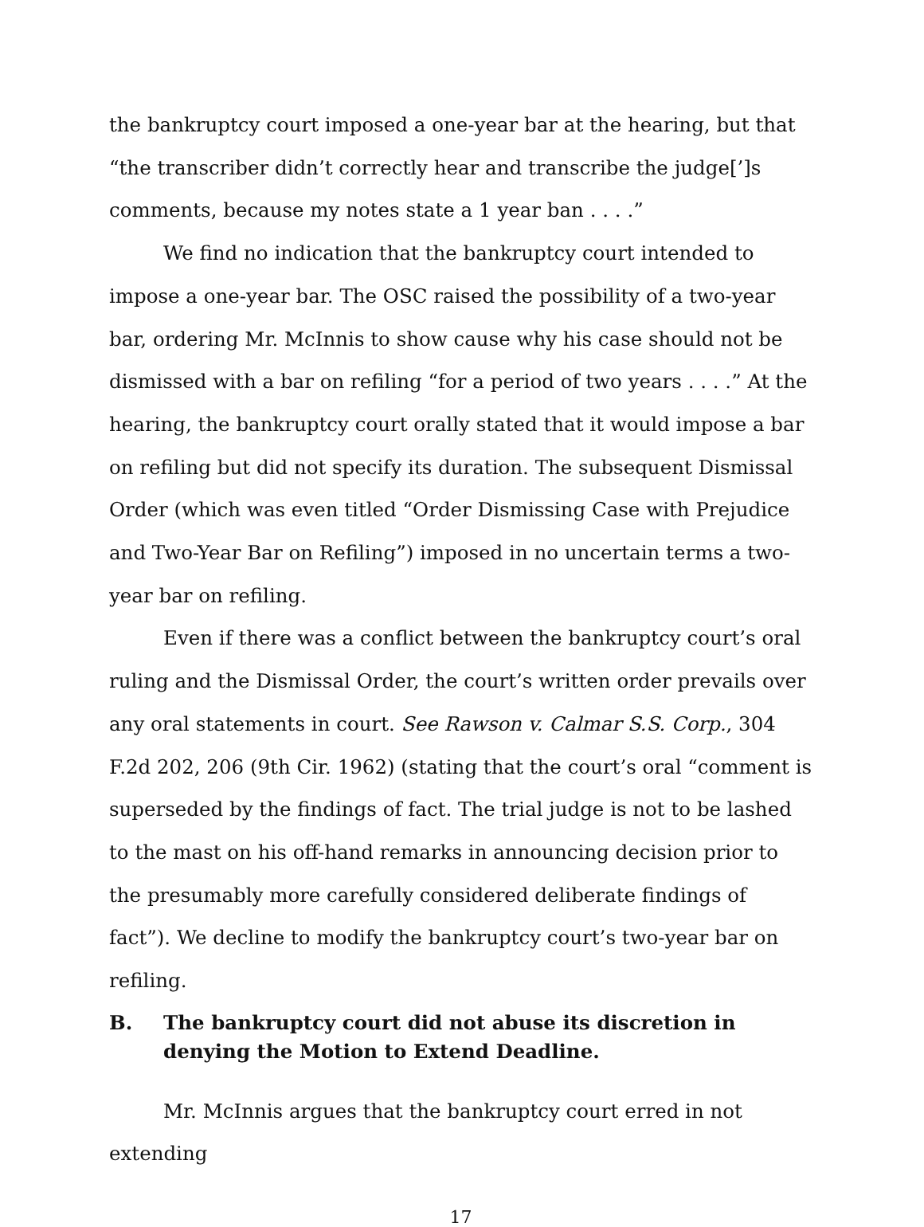the bankruptcy court imposed a one-year bar at the hearing, but that “the transcriber didn’t correctly hear and transcribe the judge[’]s comments, because my notes state a 1 year ban . . . .”
We find no indication that the bankruptcy court intended to impose a one-year bar. The OSC raised the possibility of a two-year bar, ordering Mr. McInnis to show cause why his case should not be dismissed with a bar on refiling “for a period of two years . . . .” At the hearing, the bankruptcy court orally stated that it would impose a bar on refiling but did not specify its duration. The subsequent Dismissal Order (which was even titled “Order Dismissing Case with Prejudice and Two-Year Bar on Refiling”) imposed in no uncertain terms a two-year bar on refiling.
Even if there was a conflict between the bankruptcy court’s oral ruling and the Dismissal Order, the court’s written order prevails over any oral statements in court. See Rawson v. Calmar S.S. Corp., 304 F.2d 202, 206 (9th Cir. 1962) (stating that the court’s oral “comment is superseded by the findings of fact. The trial judge is not to be lashed to the mast on his off-hand remarks in announcing decision prior to the presumably more carefully considered deliberate findings of fact”). We decline to modify the bankruptcy court’s two-year bar on refiling.
B. The bankruptcy court did not abuse its discretion in denying the Motion to Extend Deadline.
Mr. McInnis argues that the bankruptcy court erred in not extending
17